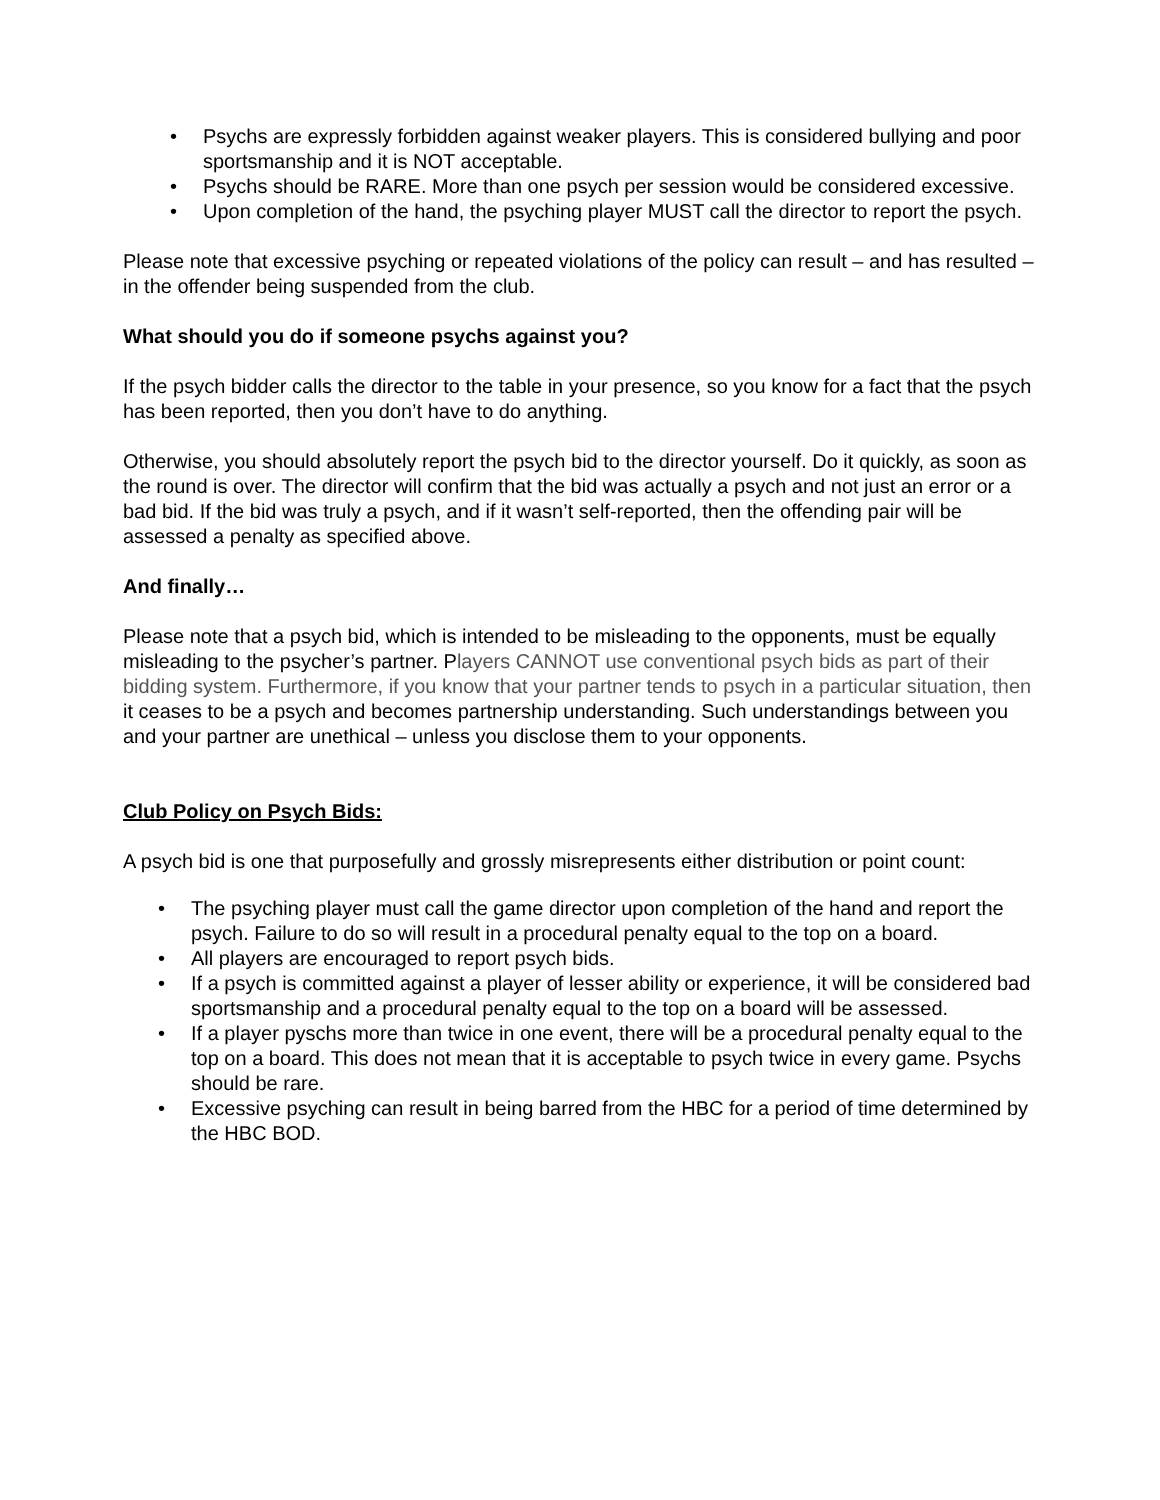• Psychs are expressly forbidden against weaker players. This is considered bullying and poor sportsmanship and it is NOT acceptable.
• Psychs should be RARE. More than one psych per session would be considered excessive.
• Upon completion of the hand, the psyching player MUST call the director to report the psych.
Please note that excessive psyching or repeated violations of the policy can result – and has resulted – in the offender being suspended from the club.
What should you do if someone psychs against you?
If the psych bidder calls the director to the table in your presence, so you know for a fact that the psych has been reported, then you don’t have to do anything.
Otherwise, you should absolutely report the psych bid to the director yourself. Do it quickly, as soon as the round is over. The director will confirm that the bid was actually a psych and not just an error or a bad bid. If the bid was truly a psych, and if it wasn’t self-reported, then the offending pair will be assessed a penalty as specified above.
And finally…
Please note that a psych bid, which is intended to be misleading to the opponents, must be equally misleading to the psycher’s partner. Players CANNOT use conventional psych bids as part of their bidding system. Furthermore, if you know that your partner tends to psych in a particular situation, then it ceases to be a psych and becomes partnership understanding. Such understandings between you and your partner are unethical – unless you disclose them to your opponents.
Club Policy on Psych Bids:
A psych bid is one that purposefully and grossly misrepresents either distribution or point count:
• The psyching player must call the game director upon completion of the hand and report the psych. Failure to do so will result in a procedural penalty equal to the top on a board.
• All players are encouraged to report psych bids.
• If a psych is committed against a player of lesser ability or experience, it will be considered bad sportsmanship and a procedural penalty equal to the top on a board will be assessed.
• If a player pyschs more than twice in one event, there will be a procedural penalty equal to the top on a board. This does not mean that it is acceptable to psych twice in every game. Psychs should be rare.
• Excessive psyching can result in being barred from the HBC for a period of time determined by the HBC BOD.